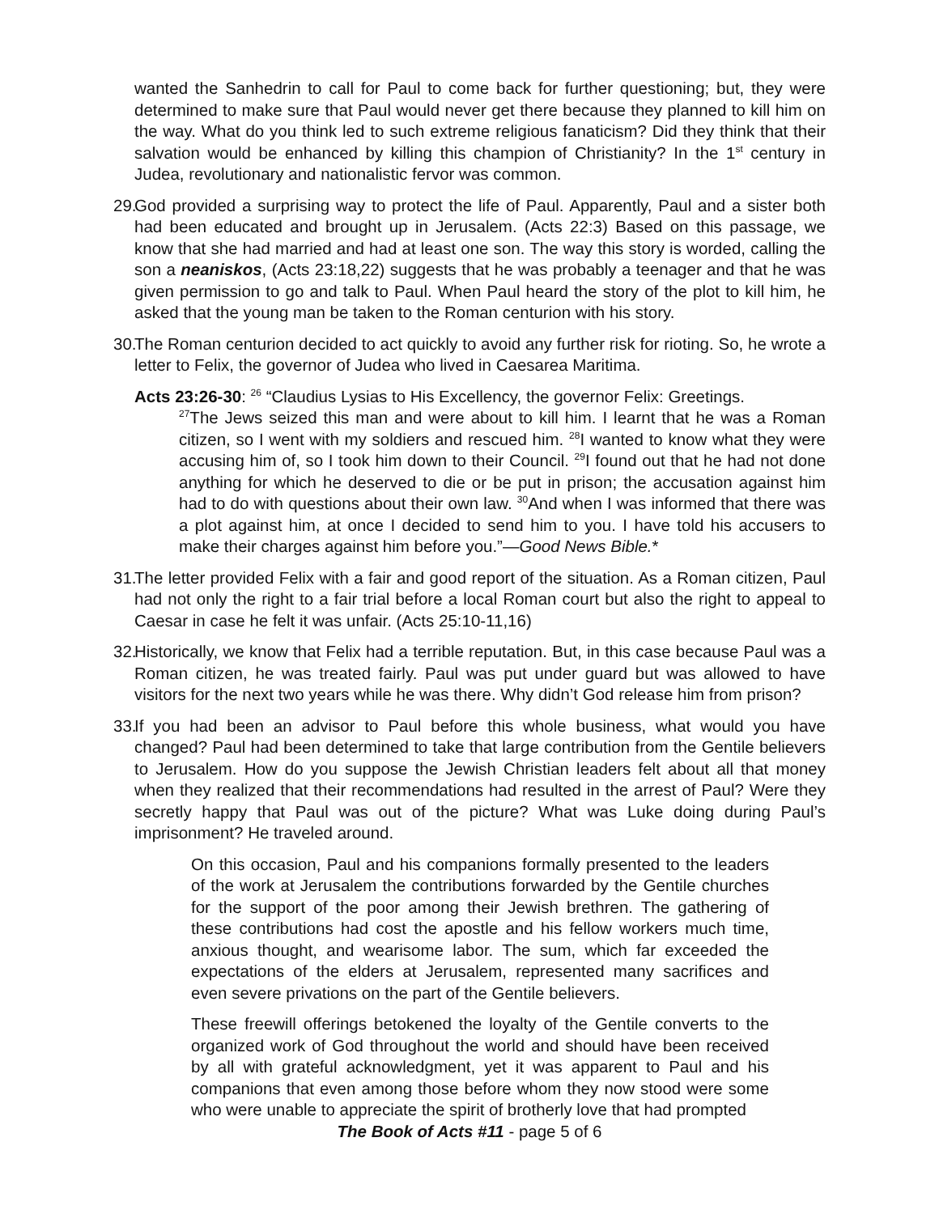wanted the Sanhedrin to call for Paul to come back for further questioning; but, they were determined to make sure that Paul would never get there because they planned to kill him on the way. What do you think led to such extreme religious fanaticism? Did they think that their salvation would be enhanced by killing this champion of Christianity? In the 1<sup>st</sup> century in Judea, revolutionary and nationalistic fervor was common.
29.
God provided a surprising way to protect the life of Paul. Apparently, Paul and a sister both had been educated and brought up in Jerusalem. (Acts 22:3) Based on this passage, we know that she had married and had at least one son. The way this story is worded, calling the son a neaniskos, (Acts 23:18,22) suggests that he was probably a teenager and that he was given permission to go and talk to Paul. When Paul heard the story of the plot to kill him, he asked that the young man be taken to the Roman centurion with his story.
30.
The Roman centurion decided to act quickly to avoid any further risk for rioting. So, he wrote a letter to Felix, the governor of Judea who lived in Caesarea Maritima.
Acts 23:26-30: <sup>26</sup> “Claudius Lysias to His Excellency, the governor Felix: Greetings.
<sup>27</sup> The Jews seized this man and were about to kill him. I learnt that he was a Roman citizen, so I went with my soldiers and rescued him. <sup>28</sup>I wanted to know what they were accusing him of, so I took him down to their Council. <sup>29</sup>I found out that he had not done anything for which he deserved to die or be put in prison; the accusation against him had to do with questions about their own law. <sup>30</sup>And when I was informed that there was a plot against him, at once I decided to send him to you. I have told his accusers to make their charges against him before you.”—Good News Bible.*
31.
The letter provided Felix with a fair and good report of the situation. As a Roman citizen, Paul had not only the right to a fair trial before a local Roman court but also the right to appeal to Caesar in case he felt it was unfair. (Acts 25:10-11,16)
32.
Historically, we know that Felix had a terrible reputation. But, in this case because Paul was a Roman citizen, he was treated fairly. Paul was put under guard but was allowed to have visitors for the next two years while he was there. Why didn’t God release him from prison?
33.
If you had been an advisor to Paul before this whole business, what would you have changed? Paul had been determined to take that large contribution from the Gentile believers to Jerusalem. How do you suppose the Jewish Christian leaders felt about all that money when they realized that their recommendations had resulted in the arrest of Paul? Were they secretly happy that Paul was out of the picture? What was Luke doing during Paul’s imprisonment? He traveled around.
On this occasion, Paul and his companions formally presented to the leaders of the work at Jerusalem the contributions forwarded by the Gentile churches for the support of the poor among their Jewish brethren. The gathering of these contributions had cost the apostle and his fellow workers much time, anxious thought, and wearisome labor. The sum, which far exceeded the expectations of the elders at Jerusalem, represented many sacrifices and even severe privations on the part of the Gentile believers.
These freewill offerings betokened the loyalty of the Gentile converts to the organized work of God throughout the world and should have been received by all with grateful acknowledgment, yet it was apparent to Paul and his companions that even among those before whom they now stood were some who were unable to appreciate the spirit of brotherly love that had prompted
The Book of Acts #11 - page 5 of 6